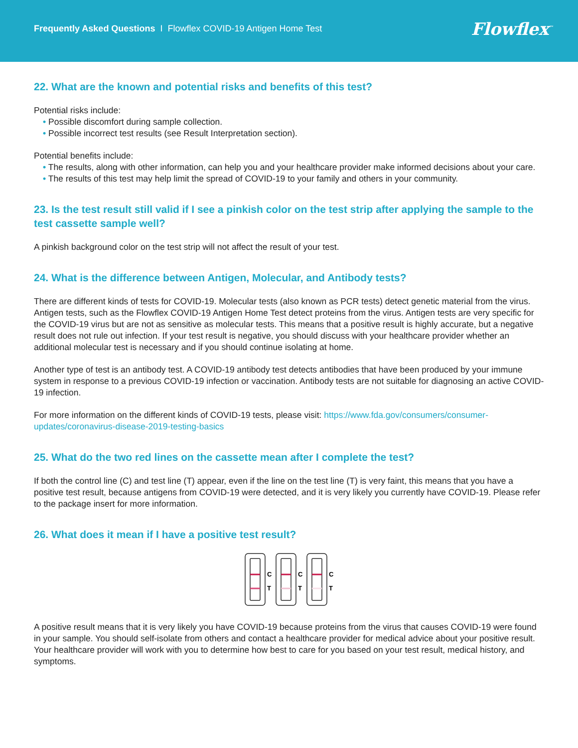Frequently Asked Questions I Flowflex COVID-19 Antigen Home Test
Flowflex<sup>™</sup>
22. What are the known and potential risks and benefits of this test?
Potential risks include:
• Possible discomfort during sample collection.
• Possible incorrect test results (see Result Interpretation section).
Potential benefits include:
• The results, along with other information, can help you and your healthcare provider make informed decisions about your care.
• The results of this test may help limit the spread of COVID-19 to your family and others in your community.
23. Is the test result still valid if I see a pinkish color on the test strip after applying the sample to the test cassette sample well?
A pinkish background color on the test strip will not affect the result of your test.
24. What is the difference between Antigen, Molecular, and Antibody tests?
There are different kinds of tests for COVID-19. Molecular tests (also known as PCR tests) detect genetic material from the virus. Antigen tests, such as the Flowflex COVID-19 Antigen Home Test detect proteins from the virus. Antigen tests are very specific for the COVID-19 virus but are not as sensitive as molecular tests. This means that a positive result is highly accurate, but a negative result does not rule out infection. If your test result is negative, you should discuss with your healthcare provider whether an additional molecular test is necessary and if you should continue isolating at home.
Another type of test is an antibody test. A COVID-19 antibody test detects antibodies that have been produced by your immune system in response to a previous COVID-19 infection or vaccination. Antibody tests are not suitable for diagnosing an active COVID-19 infection.
For more information on the different kinds of COVID-19 tests, please visit: https://www.fda.gov/consumers/consumer-updates/coronavirus-disease-2019-testing-basics
25. What do the two red lines on the cassette mean after I complete the test?
If both the control line (C) and test line (T) appear, even if the line on the test line (T) is very faint, this means that you have a positive test result, because antigens from COVID-19 were detected, and it is very likely you currently have COVID-19. Please refer to the package insert for more information.
26. What does it mean if I have a positive test result?
C
T
C
T
C
T
A positive result means that it is very likely you have COVID-19 because proteins from the virus that causes COVID-19 were found in your sample. You should self-isolate from others and contact a healthcare provider for medical advice about your positive result. Your healthcare provider will work with you to determine how best to care for you based on your test result, medical history, and symptoms.